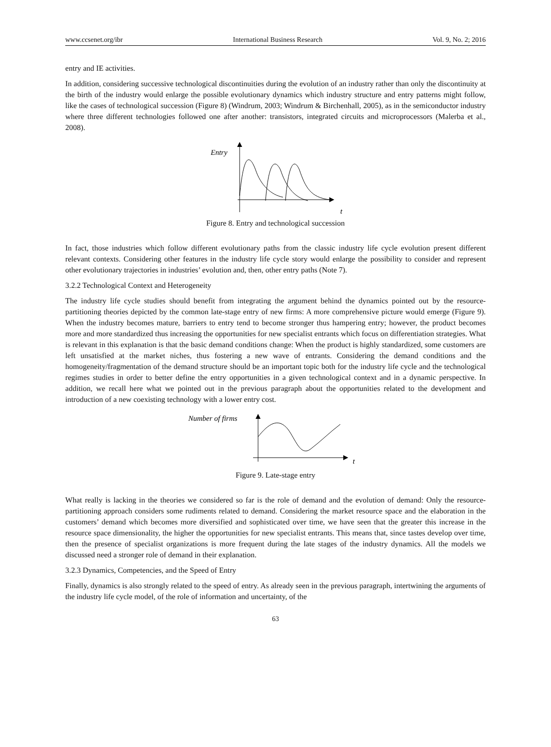www.ccsenet.org/ibr International Business Research Vol. 9, No. 2; 2016
entry and IE activities.
In addition, considering successive technological discontinuities during the evolution of an industry rather than only the discontinuity at the birth of the industry would enlarge the possible evolutionary dynamics which industry structure and entry patterns might follow, like the cases of technological succession (Figure 8) (Windrum, 2003; Windrum & Birchenhall, 2005), as in the semiconductor industry where three different technologies followed one after another: transistors, integrated circuits and microprocessors (Malerba et al., 2008).
Entry
t
Figure 8. Entry and technological succession
In fact, those industries which follow different evolutionary paths from the classic industry life cycle evolution present different relevant contexts. Considering other features in the industry life cycle story would enlarge the possibility to consider and represent other evolutionary trajectories in industries’ evolution and, then, other entry paths (Note 7).
3.2.2 Technological Context and Heterogeneity
The industry life cycle studies should benefit from integrating the argument behind the dynamics pointed out by the resource-partitioning theories depicted by the common late-stage entry of new firms: A more comprehensive picture would emerge (Figure 9). When the industry becomes mature, barriers to entry tend to become stronger thus hampering entry; however, the product becomes more and more standardized thus increasing the opportunities for new specialist entrants which focus on differentiation strategies. What is relevant in this explanation is that the basic demand conditions change: When the product is highly standardized, some customers are left unsatisfied at the market niches, thus fostering a new wave of entrants. Considering the demand conditions and the homogeneity/fragmentation of the demand structure should be an important topic both for the industry life cycle and the technological regimes studies in order to better define the entry opportunities in a given technological context and in a dynamic perspective. In addition, we recall here what we pointed out in the previous paragraph about the opportunities related to the development and introduction of a new coexisting technology with a lower entry cost.
Number of firms
t
Figure 9. Late-stage entry
What really is lacking in the theories we considered so far is the role of demand and the evolution of demand: Only the resource-partitioning approach considers some rudiments related to demand. Considering the market resource space and the elaboration in the customers’ demand which becomes more diversified and sophisticated over time, we have seen that the greater this increase in the resource space dimensionality, the higher the opportunities for new specialist entrants. This means that, since tastes develop over time, then the presence of specialist organizations is more frequent during the late stages of the industry dynamics. All the models we discussed need a stronger role of demand in their explanation.
3.2.3 Dynamics, Competencies, and the Speed of Entry
Finally, dynamics is also strongly related to the speed of entry. As already seen in the previous paragraph, intertwining the arguments of the industry life cycle model, of the role of information and uncertainty, of the
63